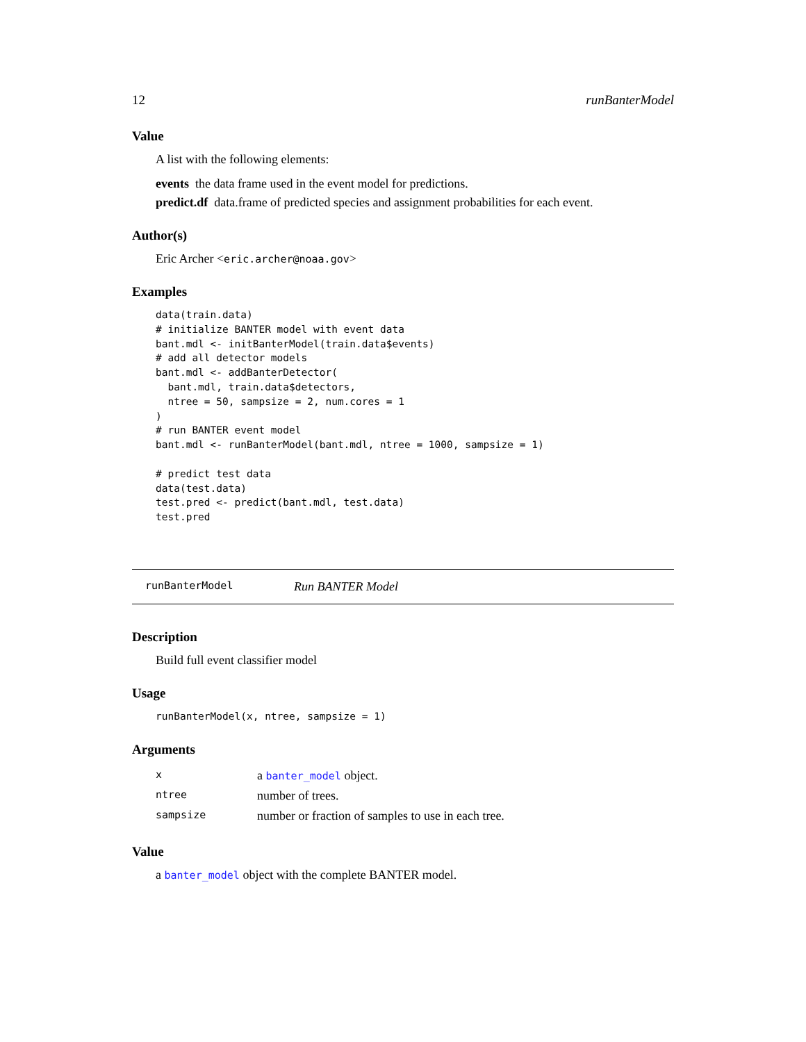12 runBanterModel
Value
A list with the following elements:
events the data frame used in the event model for predictions.
predict.df data.frame of predicted species and assignment probabilities for each event.
Author(s)
Eric Archer <eric.archer@noaa.gov>
Examples
data(train.data)
# initialize BANTER model with event data
bant.mdl <- initBanterModel(train.data$events)
# add all detector models
bant.mdl <- addBanterDetector(
  bant.mdl, train.data$detectors,
  ntree = 50, sampsize = 2, num.cores = 1
)
# run BANTER event model
bant.mdl <- runBanterModel(bant.mdl, ntree = 1000, sampsize = 1)

# predict test data
data(test.data)
test.pred <- predict(bant.mdl, test.data)
test.pred
runBanterModel Run BANTER Model
Description
Build full event classifier model
Usage
runBanterModel(x, ntree, sampsize = 1)
Arguments
| x | a banter_model object. |
| ntree | number of trees. |
| sampsize | number or fraction of samples to use in each tree. |
Value
a banter_model object with the complete BANTER model.